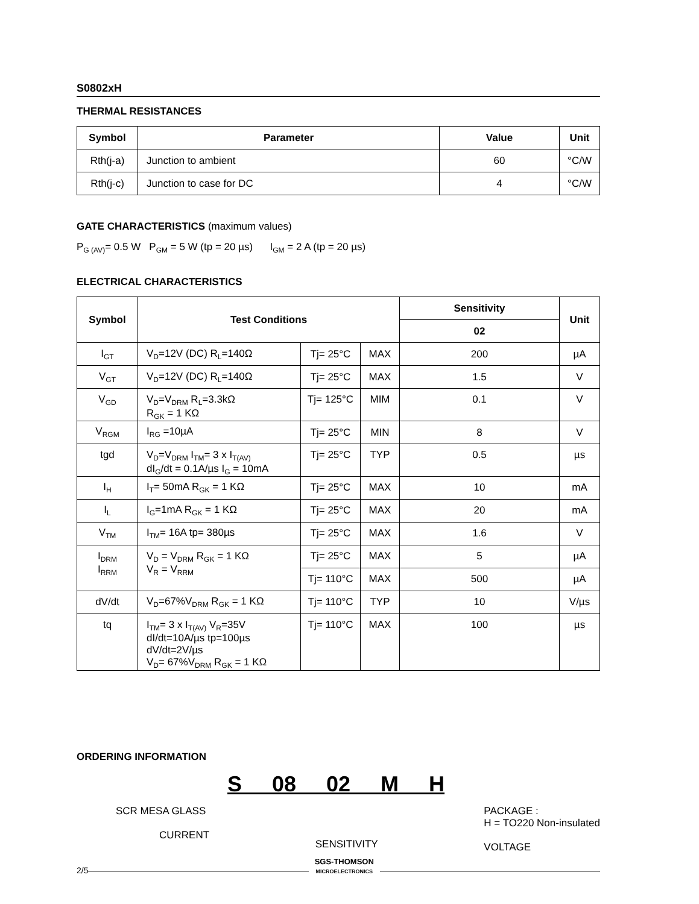S0802xH
THERMAL RESISTANCES
| Symbol | Parameter | Value | Unit |
| --- | --- | --- | --- |
| Rth(j-a) | Junction to ambient | 60 | °C/W |
| Rth(j-c) | Junction to case for DC | 4 | °C/W |
GATE CHARACTERISTICS (maximum values)
P<sub>G (AV)</sub>= 0.5 W P<sub>GM</sub> = 5 W (tp = 20 µs) I<sub>GM</sub> = 2 A (tp = 20 µs)
ELECTRICAL CHARACTERISTICS
| Symbol | Test Conditions | | | Sensitivity | Unit |
| --- | --- | --- | --- | --- | --- |
| | | | | 02 | |
| I<sub>GT</sub> | V<sub>D</sub>=12V (DC) R<sub>L</sub>=140Ω | Tj= 25°C | MAX | 200 | µA |
| V<sub>GT</sub> | V<sub>D</sub>=12V (DC) R<sub>L</sub>=140Ω | Tj= 25°C | MAX | 1.5 | V |
| V<sub>GD</sub> | V<sub>D</sub>=V<sub>DRM</sub> R<sub>L</sub>=3.3kΩ R<sub>GK</sub> = 1 KΩ | Tj= 125°C | MIM | 0.1 | V |
| V<sub>RGM</sub> | I<sub>RG</sub> =10µA | Tj= 25°C | MIN | 8 | V |
| tgd | V<sub>D</sub>=V<sub>DRM</sub> I<sub>TM</sub>= 3 x I<sub>T(AV)</sub> dI<sub>G</sub>/dt = 0.1A/µs I<sub>G</sub> = 10mA | Tj= 25°C | TYP | 0.5 | µs |
| I<sub>H</sub> | I<sub>T</sub>= 50mA R<sub>GK</sub> = 1 KΩ | Tj= 25°C | MAX | 10 | mA |
| I<sub>L</sub> | I<sub>G</sub>=1mA R<sub>GK</sub> = 1 KΩ | Tj= 25°C | MAX | 20 | mA |
| V<sub>TM</sub> | I<sub>TM</sub>= 16A tp= 380µs | Tj= 25°C | MAX | 1.6 | V |
| I<sub>DRM</sub> I<sub>RRM</sub> | V<sub>D</sub> = V<sub>DRM</sub> R<sub>GK</sub> = 1 KΩ V<sub>R</sub> = V<sub>RRM</sub> | Tj= 25°C | MAX | 5 | µA |
| | | Tj= 110°C | MAX | 500 | µA |
| dV/dt | V<sub>D</sub>=67%V<sub>DRM</sub> R<sub>GK</sub> = 1 KΩ | Tj= 110°C | TYP | 10 | V/µs |
| tq | I<sub>TM</sub>= 3 x I<sub>T(AV)</sub> V<sub>R</sub>=35V dI/dt=10A/µs tp=100µs dV/dt=2V/µs V<sub>D</sub>= 67%V<sub>DRM</sub> R<sub>GK</sub> = 1 KΩ | Tj= 110°C | MAX | 100 | µs |
ORDERING INFORMATION
S 08 02 M H
SCR MESA GLASS
CURRENT
SENSITIVITY
PACKAGE :
H = TO220 Non-insulated
VOLTAGE
2/5
SGS-THOMSON
MICROELECTRONICS